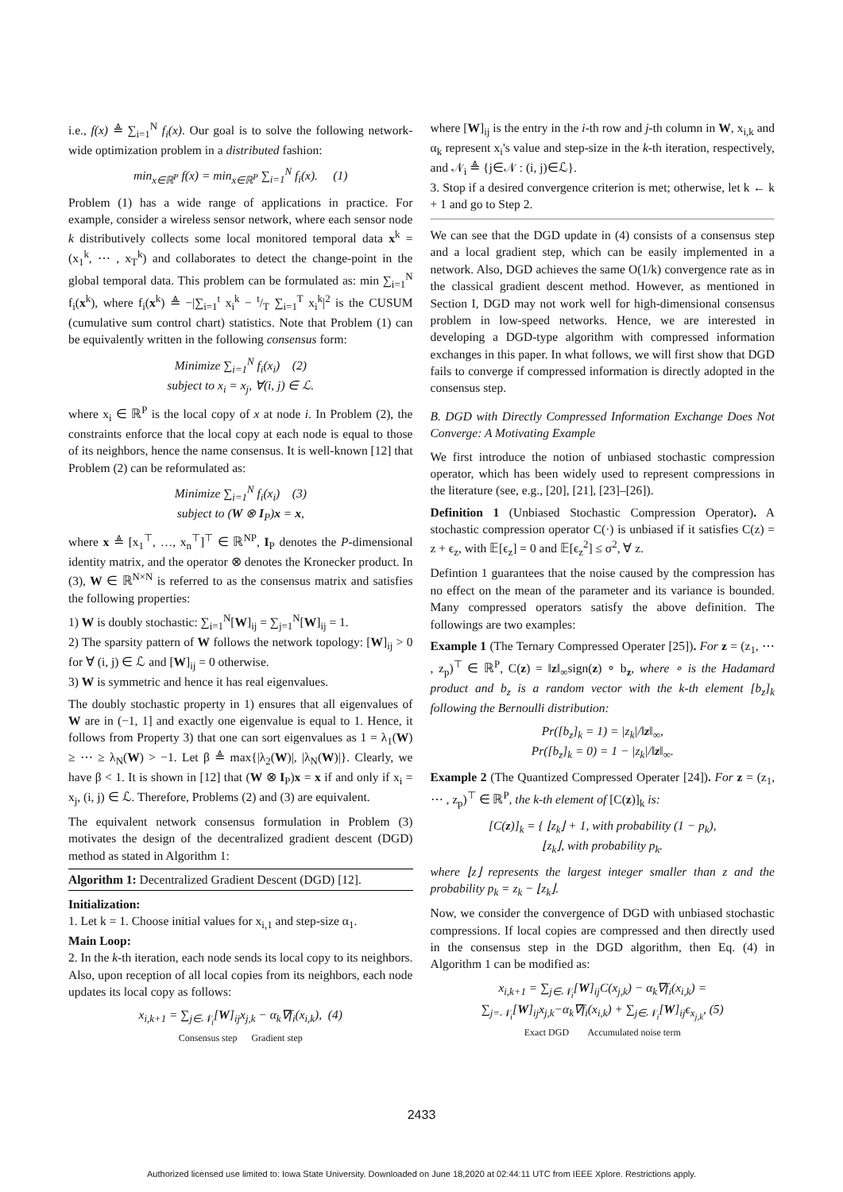i.e., f(x) ≜ ∑<sub>i=1</sub><sup>N</sup> f<sub>i</sub>(x). Our goal is to solve the following network-wide optimization problem in a distributed fashion:
min<sub>x∈ℝ<sup>P</sup></sub> f(x) = min<sub>x∈ℝ<sup>P</sup></sub> ∑<sub>i=1</sub><sup>N</sup> f<sub>i</sub>(x). (1)
Problem (1) has a wide range of applications in practice. For example, consider a wireless sensor network, where each sensor node k distributively collects some local monitored temporal data x<sup>k</sup> = (x<sub>1</sub><sup>k</sup>, ⋯ , x<sub>T</sub><sup>k</sup>) and collaborates to detect the change-point in the global temporal data. This problem can be formulated as: min ∑<sub>i=1</sub><sup>N</sup> f<sub>i</sub>(x<sup>k</sup>), where f<sub>i</sub>(x<sup>k</sup>) ≜ −|∑<sub>i=1</sub><sup>t</sup> x<sub>i</sub><sup>k</sup> − t/T ∑<sub>i=1</sub><sup>T</sup> x<sub>i</sub><sup>k</sup>|<sup>2</sup> is the CUSUM (cumulative sum control chart) statistics. Note that Problem (1) can be equivalently written in the following consensus form:
Minimize ∑<sub>i=1</sub><sup>N</sup> f<sub>i</sub>(x<sub>i</sub>) (2)
subject to x<sub>i</sub> = x<sub>j</sub>, ∀(i, j) ∈ ℒ.
where x<sub>i</sub> ∈ ℝ<sup>P</sup> is the local copy of x at node i. In Problem (2), the constraints enforce that the local copy at each node is equal to those of its neighbors, hence the name consensus. It is well-known [12] that Problem (2) can be reformulated as:
Minimize ∑<sub>i=1</sub><sup>N</sup> f<sub>i</sub>(x<sub>i</sub>) (3)
subject to (W ⊗ I<sub>P</sub>)x = x,
where x ≜ [x<sub>1</sub><sup>⊤</sup>, …, x<sub>n</sub><sup>⊤</sup>]<sup>⊤</sup> ∈ ℝ<sup>NP</sup>, I<sub>P</sub> denotes the P-dimensional identity matrix, and the operator ⊗ denotes the Kronecker product. In (3), W ∈ ℝ<sup>N×N</sup> is referred to as the consensus matrix and satisfies the following properties:
1) W is doubly stochastic: ∑<sub>i=1</sub><sup>N</sup>[W]<sub>ij</sub> = ∑<sub>j=1</sub><sup>N</sup>[W]<sub>ij</sub> = 1.
2) The sparsity pattern of W follows the network topology: [W]<sub>ij</sub> > 0 for ∀ (i, j) ∈ ℒ and [W]<sub>ij</sub> = 0 otherwise.
3) W is symmetric and hence it has real eigenvalues.
The doubly stochastic property in 1) ensures that all eigenvalues of W are in (−1, 1] and exactly one eigenvalue is equal to 1. Hence, it follows from Property 3) that one can sort eigenvalues as 1 = λ<sub>1</sub>(W) ≥ ⋯ ≥ λ<sub>N</sub>(W) > −1. Let β ≜ max{|λ<sub>2</sub>(W)|, |λ<sub>N</sub>(W)|}. Clearly, we have β < 1. It is shown in [12] that (W ⊗ I<sub>P</sub>)x = x if and only if x<sub>i</sub> = x<sub>j</sub>, (i, j) ∈ ℒ. Therefore, Problems (2) and (3) are equivalent.
The equivalent network consensus formulation in Problem (3) motivates the design of the decentralized gradient descent (DGD) method as stated in Algorithm 1:
Algorithm 1: Decentralized Gradient Descent (DGD) [12].
Initialization:
1. Let k = 1. Choose initial values for x<sub>i,1</sub> and step-size α<sub>1</sub>.
Main Loop:
2. In the k-th iteration, each node sends its local copy to its neighbors. Also, upon reception of all local copies from its neighbors, each node updates its local copy as follows:
x<sub>i,k+1</sub> = ∑<sub>j∈𝒩<sub>i</sub></sub>[W]<sub>ij</sub>x<sub>j,k</sub> − α<sub>k</sub>∇f<sub>i</sub>(x<sub>i,k</sub>), (4)
Consensus step Gradient step
where [W]<sub>ij</sub> is the entry in the i-th row and j-th column in W, x<sub>i,k</sub> and α<sub>k</sub> represent x<sub>i</sub>'s value and step-size in the k-th iteration, respectively, and 𝒩<sub>i</sub> ≜ {j∈𝒩 : (i, j)∈ℒ}.
3. Stop if a desired convergence criterion is met; otherwise, let k ← k + 1 and go to Step 2.
We can see that the DGD update in (4) consists of a consensus step and a local gradient step, which can be easily implemented in a network. Also, DGD achieves the same O(1/k) convergence rate as in the classical gradient descent method. However, as mentioned in Section I, DGD may not work well for high-dimensional consensus problem in low-speed networks. Hence, we are interested in developing a DGD-type algorithm with compressed information exchanges in this paper. In what follows, we will first show that DGD fails to converge if compressed information is directly adopted in the consensus step.
B. DGD with Directly Compressed Information Exchange Does Not Converge: A Motivating Example
We first introduce the notion of unbiased stochastic compression operator, which has been widely used to represent compressions in the literature (see, e.g., [20], [21], [23]–[26]).
Definition 1 (Unbiased Stochastic Compression Operator). A stochastic compression operator C(·) is unbiased if it satisfies C(z) = z + ϵ<sub>z</sub>, with 𝔼[ϵ<sub>z</sub>] = 0 and 𝔼[ϵ<sub>z</sub><sup>2</sup>] ≤ σ<sup>2</sup>, ∀ z.
Defintion 1 guarantees that the noise caused by the compression has no effect on the mean of the parameter and its variance is bounded. Many compressed operators satisfy the above definition. The followings are two examples:
Example 1 (The Ternary Compressed Operater [25]). For z = (z<sub>1</sub>, ⋯ , z<sub>p</sub>)<sup>⊤</sup> ∈ ℝ<sup>P</sup>, C(z) = ‖z‖<sub>∞</sub>sign(z) ∘ b<sub>z</sub>, where ∘ is the Hadamard product and b<sub>z</sub> is a random vector with the k-th element [b<sub>z</sub>]<sub>k</sub> following the Bernoulli distribution:
Pr([b<sub>z</sub>]<sub>k</sub> = 1) = |z<sub>k</sub>|/‖z‖<sub>∞</sub>,
Pr([b<sub>z</sub>]<sub>k</sub> = 0) = 1 − |z<sub>k</sub>|/‖z‖<sub>∞</sub>.
Example 2 (The Quantized Compressed Operater [24]). For z = (z<sub>1</sub>, ⋯ , z<sub>p</sub>)<sup>⊤</sup> ∈ ℝ<sup>P</sup>, the k-th element of [C(z)]<sub>k</sub> is:
[C(z)]<sub>k</sub> = { ⌊z<sub>k</sub>⌋ + 1, with probability (1 − p<sub>k</sub>),
⌊z<sub>k</sub>⌋, with probability p<sub>k</sub>.
where ⌊z⌋ represents the largest integer smaller than z and the probability p<sub>k</sub> = z<sub>k</sub> − ⌊z<sub>k</sub>⌋.
Now, we consider the convergence of DGD with unbiased stochastic compressions. If local copies are compressed and then directly used in the consensus step in the DGD algorithm, then Eq. (4) in Algorithm 1 can be modified as:
x<sub>i,k+1</sub> = ∑<sub>j∈𝒩<sub>i</sub></sub>[W]<sub>ij</sub>C(x<sub>j,k</sub>) − α<sub>k</sub>∇f<sub>i</sub>(x<sub>i,k</sub>) =
∑<sub>j=𝒩<sub>i</sub></sub>[W]<sub>ij</sub>x<sub>j,k</sub>−α<sub>k</sub>∇f<sub>i</sub>(x<sub>i,k</sub>) + ∑<sub>j∈𝒩<sub>i</sub></sub>[W]<sub>ij</sub>ϵ<sub>x<sub>j,k</sub></sub>, (5)
Exact DGD Accumulated noise term
2433
Authorized licensed use limited to: Iowa State University. Downloaded on June 18,2020 at 02:44:11 UTC from IEEE Xplore. Restrictions apply.